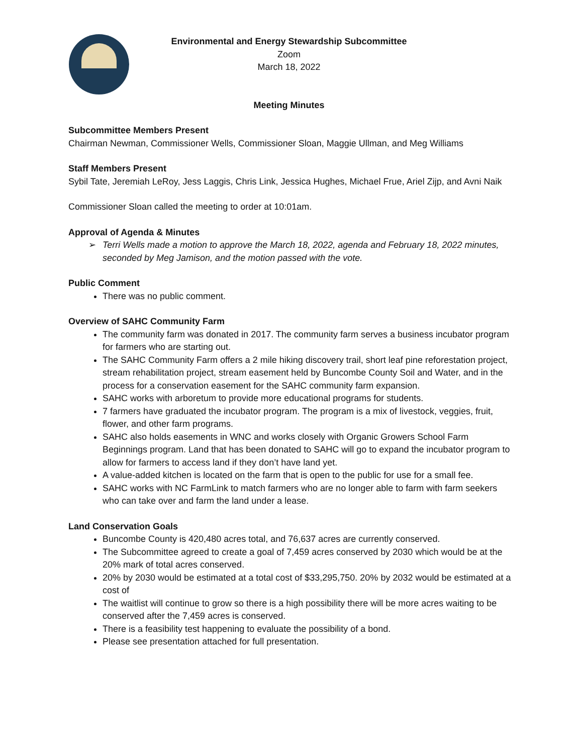Environmental and Energy Stewardship Subcommittee
Zoom
March 18, 2022
Meeting Minutes
Subcommittee Members Present
Chairman Newman, Commissioner Wells, Commissioner Sloan, Maggie Ullman, and Meg Williams
Staff Members Present
Sybil Tate, Jeremiah LeRoy, Jess Laggis, Chris Link, Jessica Hughes, Michael Frue, Ariel Zijp, and Avni Naik
Commissioner Sloan called the meeting to order at 10:01am.
Approval of Agenda & Minutes
➢ Terri Wells made a motion to approve the March 18, 2022, agenda and February 18, 2022 minutes, seconded by Meg Jamison, and the motion passed with the vote.
Public Comment
There was no public comment.
Overview of SAHC Community Farm
The community farm was donated in 2017. The community farm serves a business incubator program for farmers who are starting out.
The SAHC Community Farm offers a 2 mile hiking discovery trail, short leaf pine reforestation project, stream rehabilitation project, stream easement held by Buncombe County Soil and Water, and in the process for a conservation easement for the SAHC community farm expansion.
SAHC works with arboretum to provide more educational programs for students.
7 farmers have graduated the incubator program. The program is a mix of livestock, veggies, fruit, flower, and other farm programs.
SAHC also holds easements in WNC and works closely with Organic Growers School Farm Beginnings program. Land that has been donated to SAHC will go to expand the incubator program to allow for farmers to access land if they don’t have land yet.
A value-added kitchen is located on the farm that is open to the public for use for a small fee.
SAHC works with NC FarmLink to match farmers who are no longer able to farm with farm seekers who can take over and farm the land under a lease.
Land Conservation Goals
Buncombe County is 420,480 acres total, and 76,637 acres are currently conserved.
The Subcommittee agreed to create a goal of 7,459 acres conserved by 2030 which would be at the 20% mark of total acres conserved.
20% by 2030 would be estimated at a total cost of $33,295,750. 20% by 2032 would be estimated at a cost of
The waitlist will continue to grow so there is a high possibility there will be more acres waiting to be conserved after the 7,459 acres is conserved.
There is a feasibility test happening to evaluate the possibility of a bond.
Please see presentation attached for full presentation.